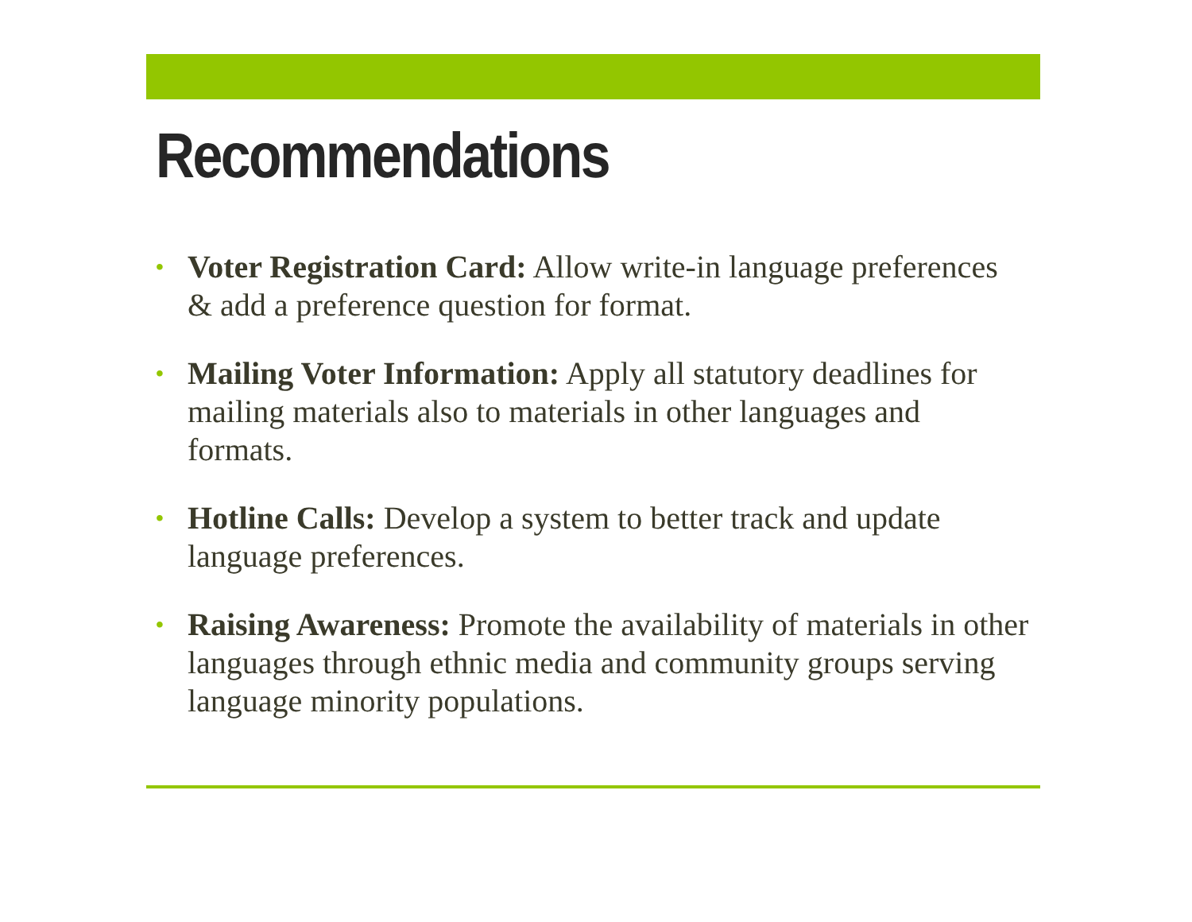Recommendations
• Voter Registration Card: Allow write-in language preferences & add a preference question for format.
• Mailing Voter Information: Apply all statutory deadlines for mailing materials also to materials in other languages and formats.
• Hotline Calls: Develop a system to better track and update language preferences.
• Raising Awareness: Promote the availability of materials in other languages through ethnic media and community groups serving language minority populations.